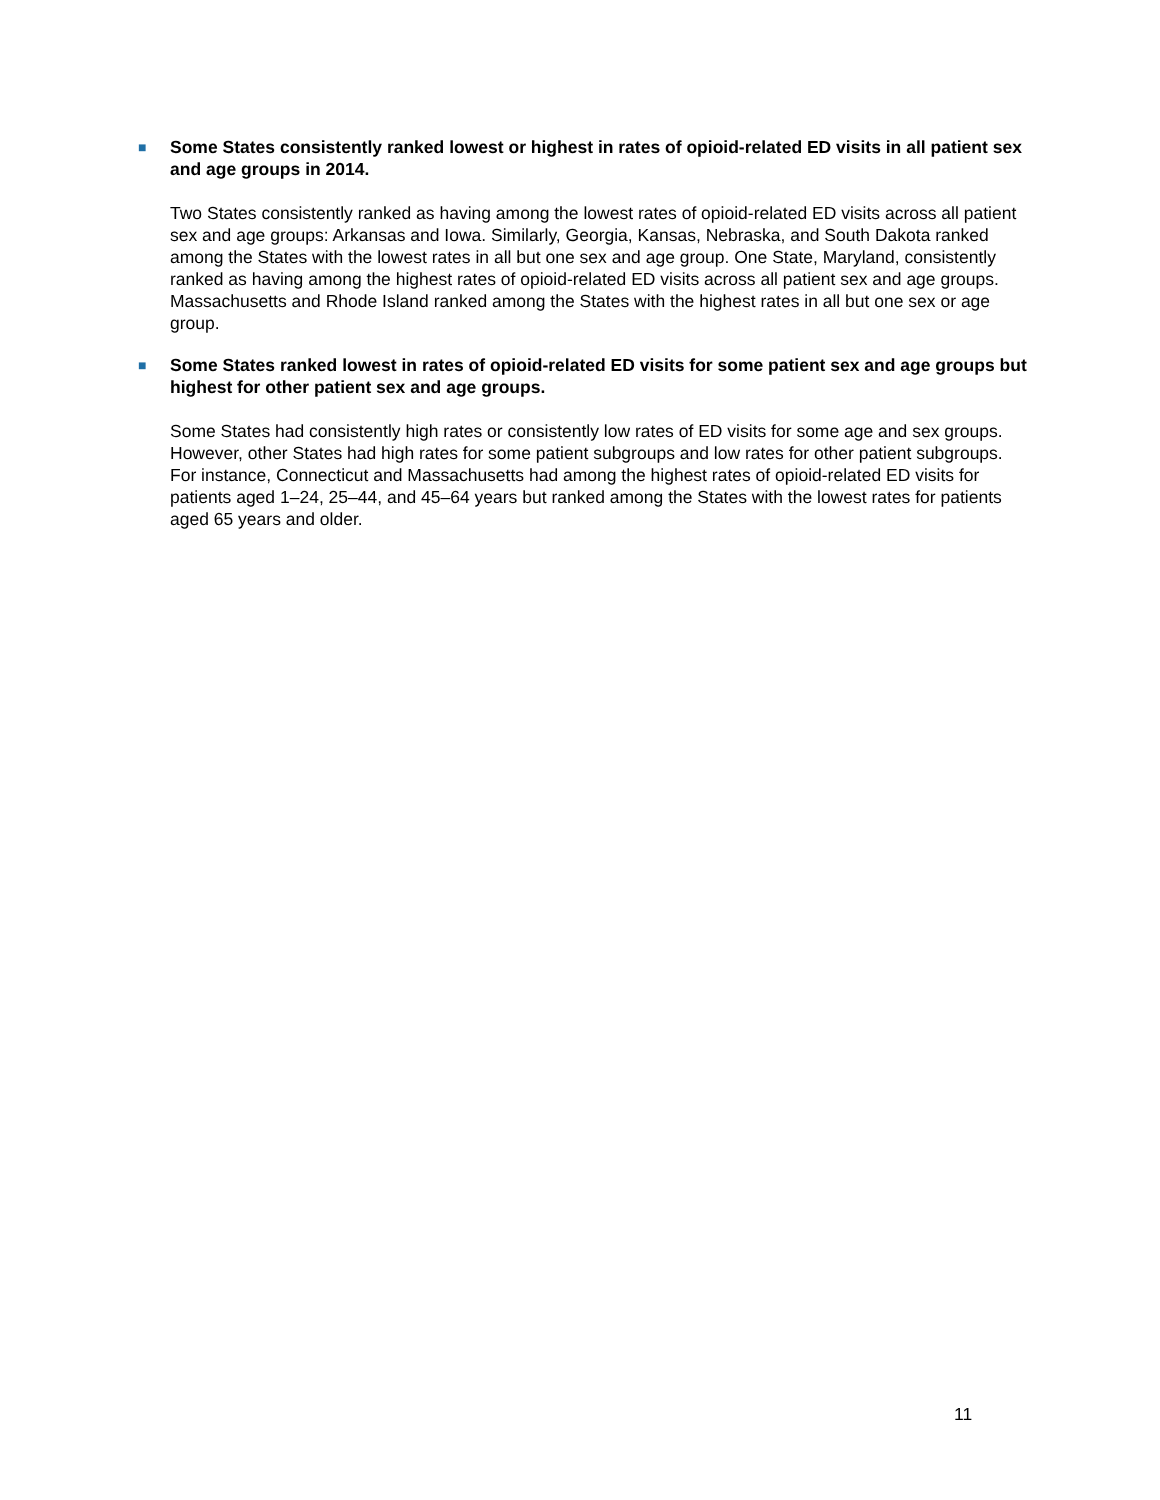■
Some States consistently ranked lowest or highest in rates of opioid-related ED visits in all patient sex and age groups in 2014.
Two States consistently ranked as having among the lowest rates of opioid-related ED visits across all patient sex and age groups: Arkansas and Iowa. Similarly, Georgia, Kansas, Nebraska, and South Dakota ranked among the States with the lowest rates in all but one sex and age group. One State, Maryland, consistently ranked as having among the highest rates of opioid-related ED visits across all patient sex and age groups. Massachusetts and Rhode Island ranked among the States with the highest rates in all but one sex or age group.
■
Some States ranked lowest in rates of opioid-related ED visits for some patient sex and age groups but highest for other patient sex and age groups.
Some States had consistently high rates or consistently low rates of ED visits for some age and sex groups. However, other States had high rates for some patient subgroups and low rates for other patient subgroups. For instance, Connecticut and Massachusetts had among the highest rates of opioid-related ED visits for patients aged 1–24, 25–44, and 45–64 years but ranked among the States with the lowest rates for patients aged 65 years and older.
11